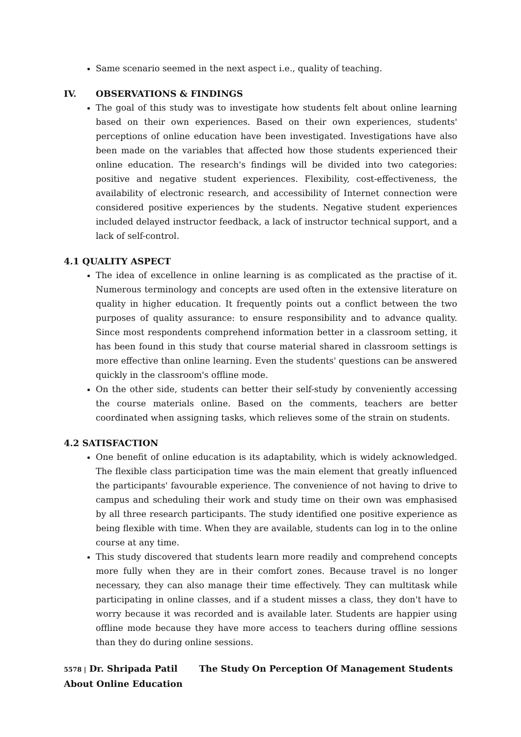Same scenario seemed in the next aspect i.e., quality of teaching.
IV. OBSERVATIONS & FINDINGS
The goal of this study was to investigate how students felt about online learning based on their own experiences. Based on their own experiences, students' perceptions of online education have been investigated. Investigations have also been made on the variables that affected how those students experienced their online education. The research's findings will be divided into two categories: positive and negative student experiences. Flexibility, cost-effectiveness, the availability of electronic research, and accessibility of Internet connection were considered positive experiences by the students. Negative student experiences included delayed instructor feedback, a lack of instructor technical support, and a lack of self-control.
4.1 QUALITY ASPECT
The idea of excellence in online learning is as complicated as the practise of it. Numerous terminology and concepts are used often in the extensive literature on quality in higher education. It frequently points out a conflict between the two purposes of quality assurance: to ensure responsibility and to advance quality. Since most respondents comprehend information better in a classroom setting, it has been found in this study that course material shared in classroom settings is more effective than online learning. Even the students' questions can be answered quickly in the classroom's offline mode.
On the other side, students can better their self-study by conveniently accessing the course materials online. Based on the comments, teachers are better coordinated when assigning tasks, which relieves some of the strain on students.
4.2 SATISFACTION
One benefit of online education is its adaptability, which is widely acknowledged. The flexible class participation time was the main element that greatly influenced the participants' favourable experience. The convenience of not having to drive to campus and scheduling their work and study time on their own was emphasised by all three research participants. The study identified one positive experience as being flexible with time. When they are available, students can log in to the online course at any time.
This study discovered that students learn more readily and comprehend concepts more fully when they are in their comfort zones. Because travel is no longer necessary, they can also manage their time effectively. They can multitask while participating in online classes, and if a student misses a class, they don't have to worry because it was recorded and is available later. Students are happier using offline mode because they have more access to teachers during offline sessions than they do during online sessions.
5578 | Dr. Shripada Patil The Study On Perception Of Management Students About Online Education